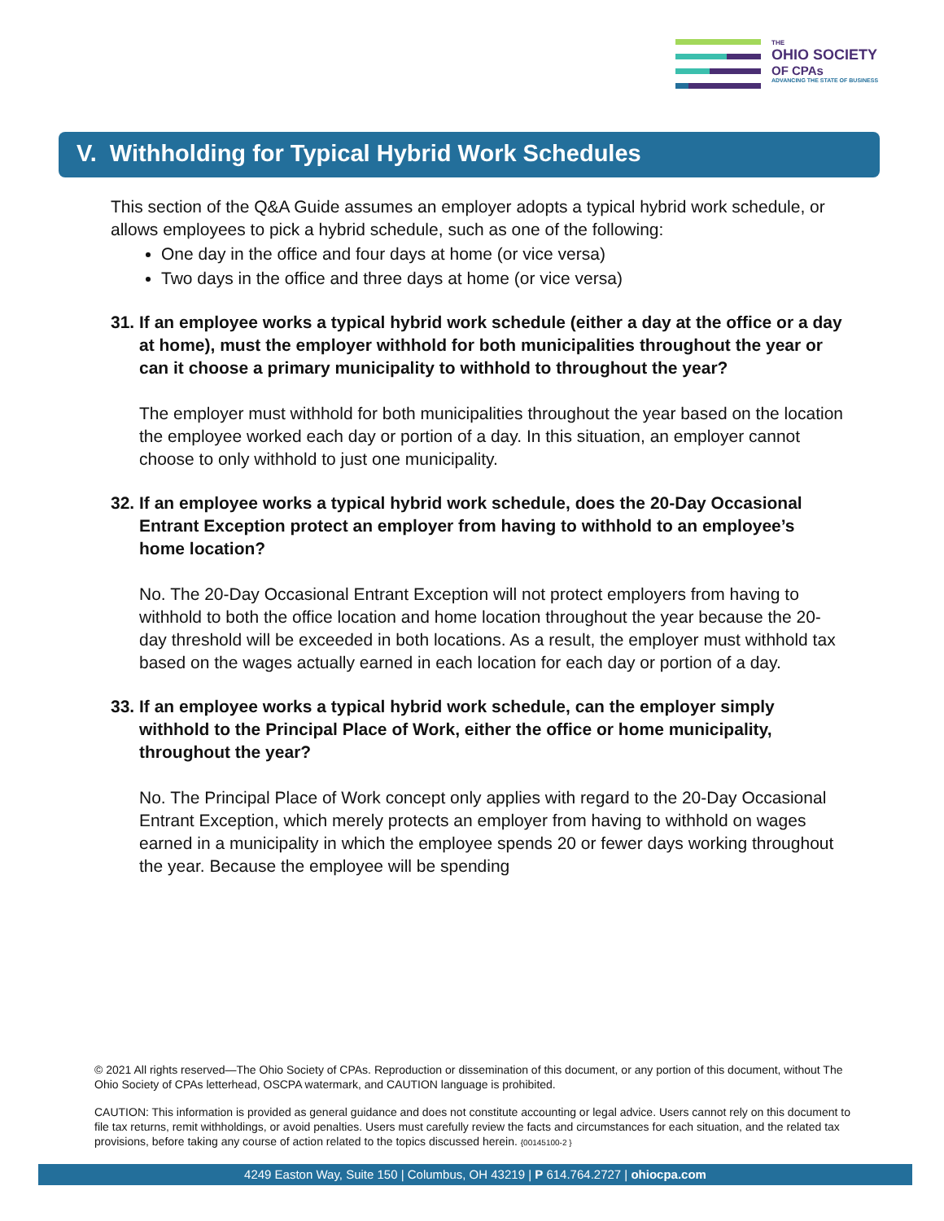THE
OHIO SOCIETY
OF CPAs
ADVANCING THE STATE OF BUSINESS
V. Withholding for Typical Hybrid Work Schedules
This section of the Q&A Guide assumes an employer adopts a typical hybrid work schedule, or allows employees to pick a hybrid schedule, such as one of the following:
One day in the office and four days at home (or vice versa)
Two days in the office and three days at home (or vice versa)
31. If an employee works a typical hybrid work schedule (either a day at the office or a day at home), must the employer withhold for both municipalities throughout the year or can it choose a primary municipality to withhold to throughout the year?
The employer must withhold for both municipalities throughout the year based on the location the employee worked each day or portion of a day. In this situation, an employer cannot choose to only withhold to just one municipality.
32. If an employee works a typical hybrid work schedule, does the 20-Day Occasional Entrant Exception protect an employer from having to withhold to an employee’s home location?
No. The 20-Day Occasional Entrant Exception will not protect employers from having to withhold to both the office location and home location throughout the year because the 20-day threshold will be exceeded in both locations. As a result, the employer must withhold tax based on the wages actually earned in each location for each day or portion of a day.
33. If an employee works a typical hybrid work schedule, can the employer simply withhold to the Principal Place of Work, either the office or home municipality, throughout the year?
No. The Principal Place of Work concept only applies with regard to the 20-Day Occasional Entrant Exception, which merely protects an employer from having to withhold on wages earned in a municipality in which the employee spends 20 or fewer days working throughout the year. Because the employee will be spending
© 2021 All rights reserved—The Ohio Society of CPAs. Reproduction or dissemination of this document, or any portion of this document, without The Ohio Society of CPAs letterhead, OSCPA watermark, and CAUTION language is prohibited.
CAUTION: This information is provided as general guidance and does not constitute accounting or legal advice. Users cannot rely on this document to file tax returns, remit withholdings, or avoid penalties. Users must carefully review the facts and circumstances for each situation, and the related tax provisions, before taking any course of action related to the topics discussed herein. {00145100-2 }
4249 Easton Way, Suite 150 | Columbus, OH 43219 | P 614.764.2727 | ohiocpa.com